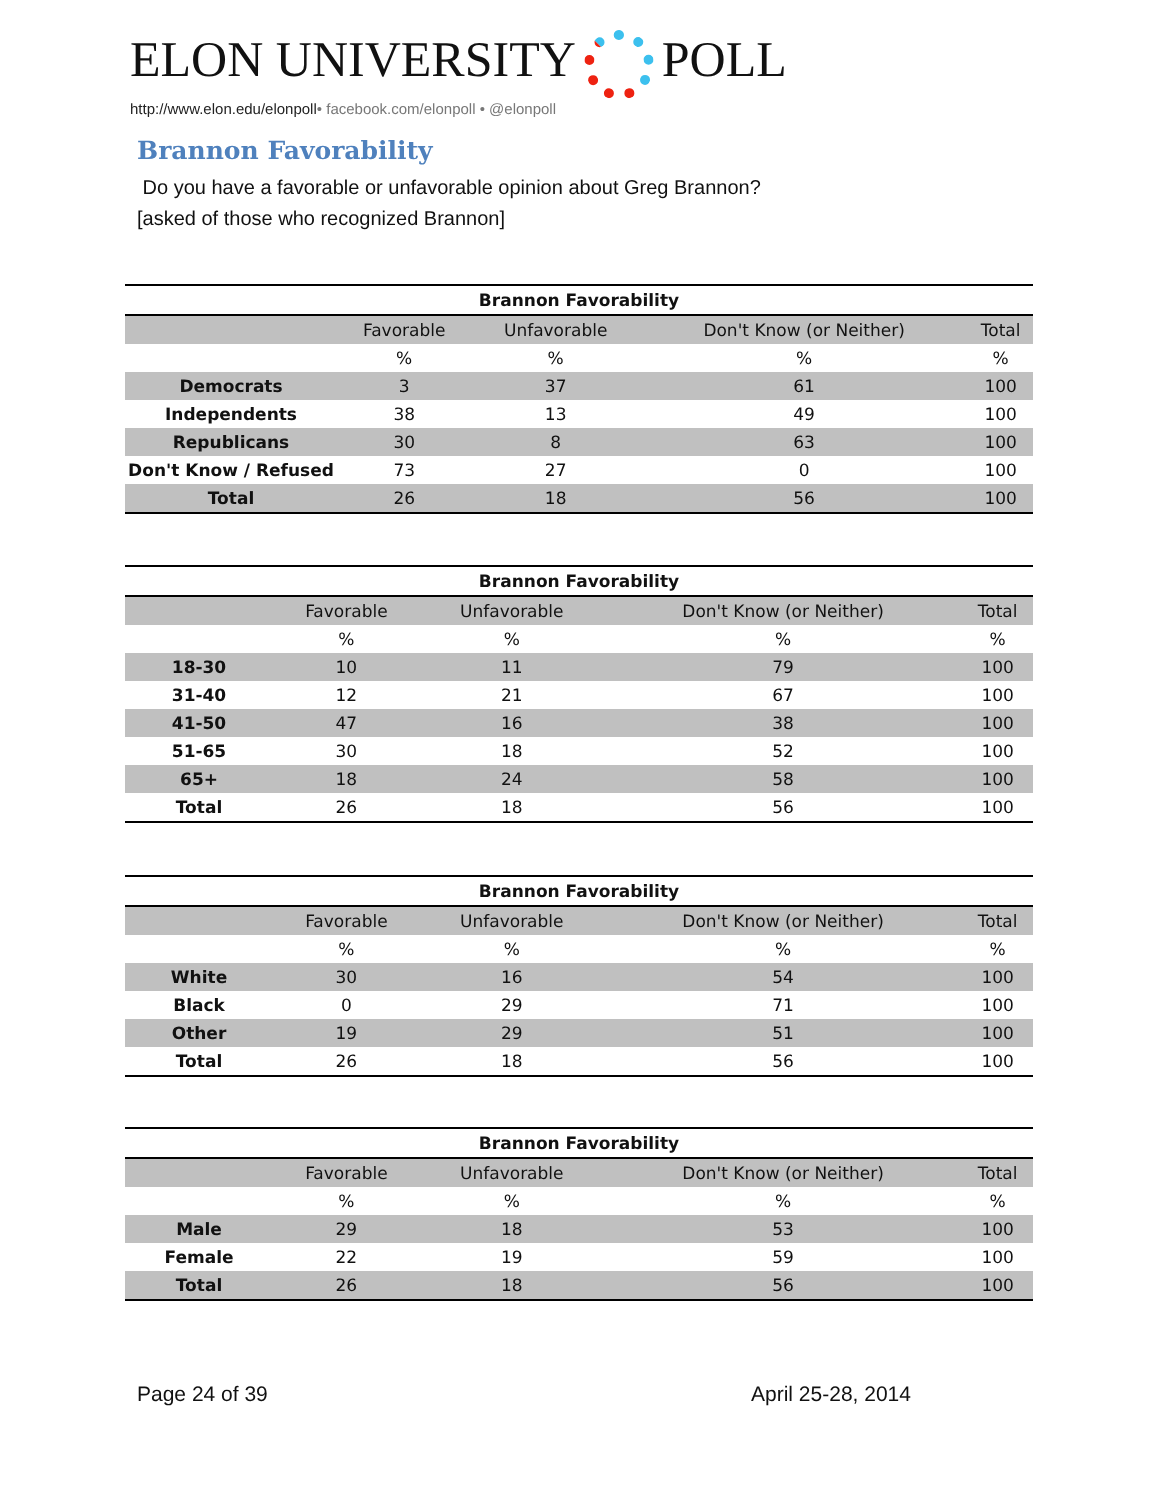ELON UNIVERSITY POLL
http://www.elon.edu/elonpoll• facebook.com/elonpoll • @elonpoll
Brannon Favorability
Do you have a favorable or unfavorable opinion about Greg Brannon?
[asked of those who recognized Brannon]
| Brannon Favorability | | | | |
| --- | --- | --- | --- | --- |
| | Favorable | Unfavorable | Don't Know (or Neither) | Total |
| | % | % | % | % |
| Democrats | 3 | 37 | 61 | 100 |
| Independents | 38 | 13 | 49 | 100 |
| Republicans | 30 | 8 | 63 | 100 |
| Don't Know / Refused | 73 | 27 | 0 | 100 |
| Total | 26 | 18 | 56 | 100 |
| Brannon Favorability | | | | |
| --- | --- | --- | --- | --- |
| | Favorable | Unfavorable | Don't Know (or Neither) | Total |
| | % | % | % | % |
| 18-30 | 10 | 11 | 79 | 100 |
| 31-40 | 12 | 21 | 67 | 100 |
| 41-50 | 47 | 16 | 38 | 100 |
| 51-65 | 30 | 18 | 52 | 100 |
| 65+ | 18 | 24 | 58 | 100 |
| Total | 26 | 18 | 56 | 100 |
| Brannon Favorability | | | | |
| --- | --- | --- | --- | --- |
| | Favorable | Unfavorable | Don't Know (or Neither) | Total |
| | % | % | % | % |
| White | 30 | 16 | 54 | 100 |
| Black | 0 | 29 | 71 | 100 |
| Other | 19 | 29 | 51 | 100 |
| Total | 26 | 18 | 56 | 100 |
| Brannon Favorability | | | | |
| --- | --- | --- | --- | --- |
| | Favorable | Unfavorable | Don't Know (or Neither) | Total |
| | % | % | % | % |
| Male | 29 | 18 | 53 | 100 |
| Female | 22 | 19 | 59 | 100 |
| Total | 26 | 18 | 56 | 100 |
Page 24 of 39 April 25-28, 2014